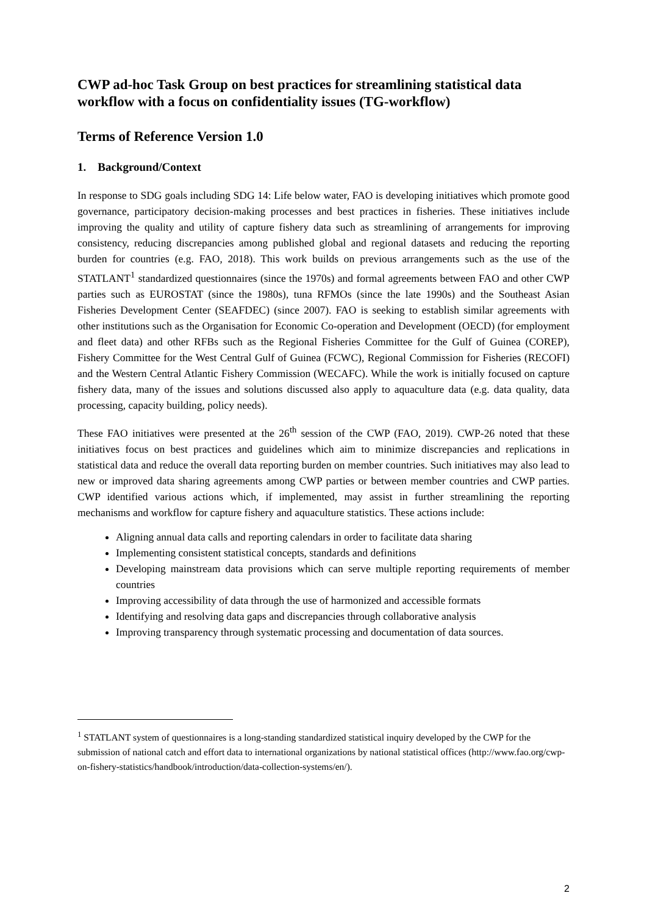CWP ad-hoc Task Group on best practices for streamlining statistical data workflow with a focus on confidentiality issues (TG-workflow)
Terms of Reference Version 1.0
1. Background/Context
In response to SDG goals including SDG 14: Life below water, FAO is developing initiatives which promote good governance, participatory decision-making processes and best practices in fisheries. These initiatives include improving the quality and utility of capture fishery data such as streamlining of arrangements for improving consistency, reducing discrepancies among published global and regional datasets and reducing the reporting burden for countries (e.g. FAO, 2018). This work builds on previous arrangements such as the use of the STATLANT<sup>1</sup> standardized questionnaires (since the 1970s) and formal agreements between FAO and other CWP parties such as EUROSTAT (since the 1980s), tuna RFMOs (since the late 1990s) and the Southeast Asian Fisheries Development Center (SEAFDEC) (since 2007). FAO is seeking to establish similar agreements with other institutions such as the Organisation for Economic Co-operation and Development (OECD) (for employment and fleet data) and other RFBs such as the Regional Fisheries Committee for the Gulf of Guinea (COREP), Fishery Committee for the West Central Gulf of Guinea (FCWC), Regional Commission for Fisheries (RECOFI) and the Western Central Atlantic Fishery Commission (WECAFC). While the work is initially focused on capture fishery data, many of the issues and solutions discussed also apply to aquaculture data (e.g. data quality, data processing, capacity building, policy needs).
These FAO initiatives were presented at the 26<sup>th</sup> session of the CWP (FAO, 2019). CWP-26 noted that these initiatives focus on best practices and guidelines which aim to minimize discrepancies and replications in statistical data and reduce the overall data reporting burden on member countries. Such initiatives may also lead to new or improved data sharing agreements among CWP parties or between member countries and CWP parties. CWP identified various actions which, if implemented, may assist in further streamlining the reporting mechanisms and workflow for capture fishery and aquaculture statistics. These actions include:
Aligning annual data calls and reporting calendars in order to facilitate data sharing
Implementing consistent statistical concepts, standards and definitions
Developing mainstream data provisions which can serve multiple reporting requirements of member countries
Improving accessibility of data through the use of harmonized and accessible formats
Identifying and resolving data gaps and discrepancies through collaborative analysis
Improving transparency through systematic processing and documentation of data sources.
<sup>1</sup> STATLANT system of questionnaires is a long-standing standardized statistical inquiry developed by the CWP for the submission of national catch and effort data to international organizations by national statistical offices (http://www.fao.org/cwp-on-fishery-statistics/handbook/introduction/data-collection-systems/en/).
2